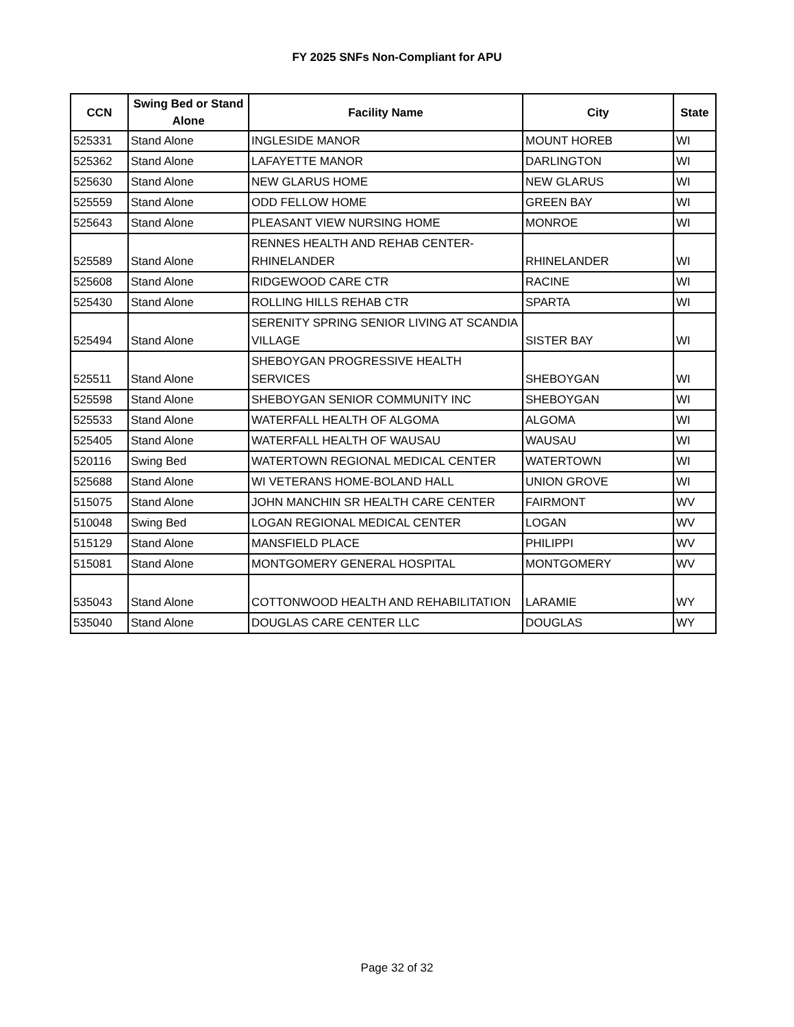FY 2025 SNFs Non-Compliant for APU
| CCN | Swing Bed or Stand Alone | Facility Name | City | State |
| --- | --- | --- | --- | --- |
| 525331 | Stand Alone | INGLESIDE MANOR | MOUNT HOREB | WI |
| 525362 | Stand Alone | LAFAYETTE MANOR | DARLINGTON | WI |
| 525630 | Stand Alone | NEW GLARUS HOME | NEW GLARUS | WI |
| 525559 | Stand Alone | ODD FELLOW HOME | GREEN BAY | WI |
| 525643 | Stand Alone | PLEASANT VIEW NURSING HOME | MONROE | WI |
| 525589 | Stand Alone | RENNES HEALTH AND REHAB CENTER- RHINELANDER | RHINELANDER | WI |
| 525608 | Stand Alone | RIDGEWOOD CARE CTR | RACINE | WI |
| 525430 | Stand Alone | ROLLING HILLS REHAB CTR | SPARTA | WI |
| 525494 | Stand Alone | SERENITY SPRING SENIOR LIVING AT SCANDIA VILLAGE | SISTER BAY | WI |
| 525511 | Stand Alone | SHEBOYGAN PROGRESSIVE HEALTH SERVICES | SHEBOYGAN | WI |
| 525598 | Stand Alone | SHEBOYGAN SENIOR COMMUNITY INC | SHEBOYGAN | WI |
| 525533 | Stand Alone | WATERFALL HEALTH OF ALGOMA | ALGOMA | WI |
| 525405 | Stand Alone | WATERFALL HEALTH OF WAUSAU | WAUSAU | WI |
| 520116 | Swing Bed | WATERTOWN REGIONAL MEDICAL CENTER | WATERTOWN | WI |
| 525688 | Stand Alone | WI VETERANS HOME-BOLAND HALL | UNION GROVE | WI |
| 515075 | Stand Alone | JOHN MANCHIN SR HEALTH CARE CENTER | FAIRMONT | WV |
| 510048 | Swing Bed | LOGAN REGIONAL MEDICAL CENTER | LOGAN | WV |
| 515129 | Stand Alone | MANSFIELD PLACE | PHILIPPI | WV |
| 515081 | Stand Alone | MONTGOMERY GENERAL HOSPITAL | MONTGOMERY | WV |
| 535043 | Stand Alone | COTTONWOOD HEALTH AND REHABILITATION | LARAMIE | WY |
| 535040 | Stand Alone | DOUGLAS CARE CENTER LLC | DOUGLAS | WY |
Page 32 of 32